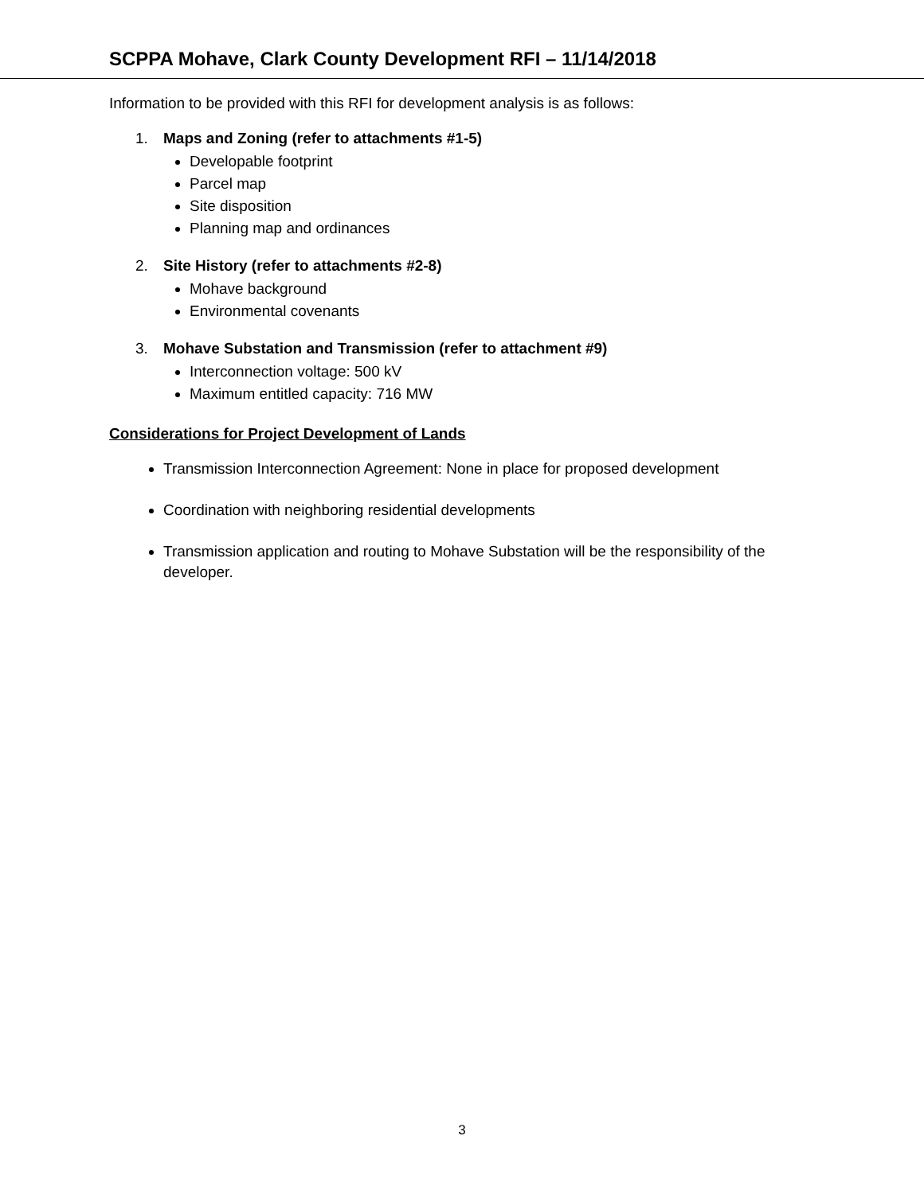SCPPA Mohave, Clark County Development RFI – 11/14/2018
Information to be provided with this RFI for development analysis is as follows:
1. Maps and Zoning (refer to attachments #1-5)
Developable footprint
Parcel map
Site disposition
Planning map and ordinances
2. Site History (refer to attachments #2-8)
Mohave background
Environmental covenants
3. Mohave Substation and Transmission (refer to attachment #9)
Interconnection voltage: 500 kV
Maximum entitled capacity: 716 MW
Considerations for Project Development of Lands
Transmission Interconnection Agreement: None in place for proposed development
Coordination with neighboring residential developments
Transmission application and routing to Mohave Substation will be the responsibility of the developer.
3